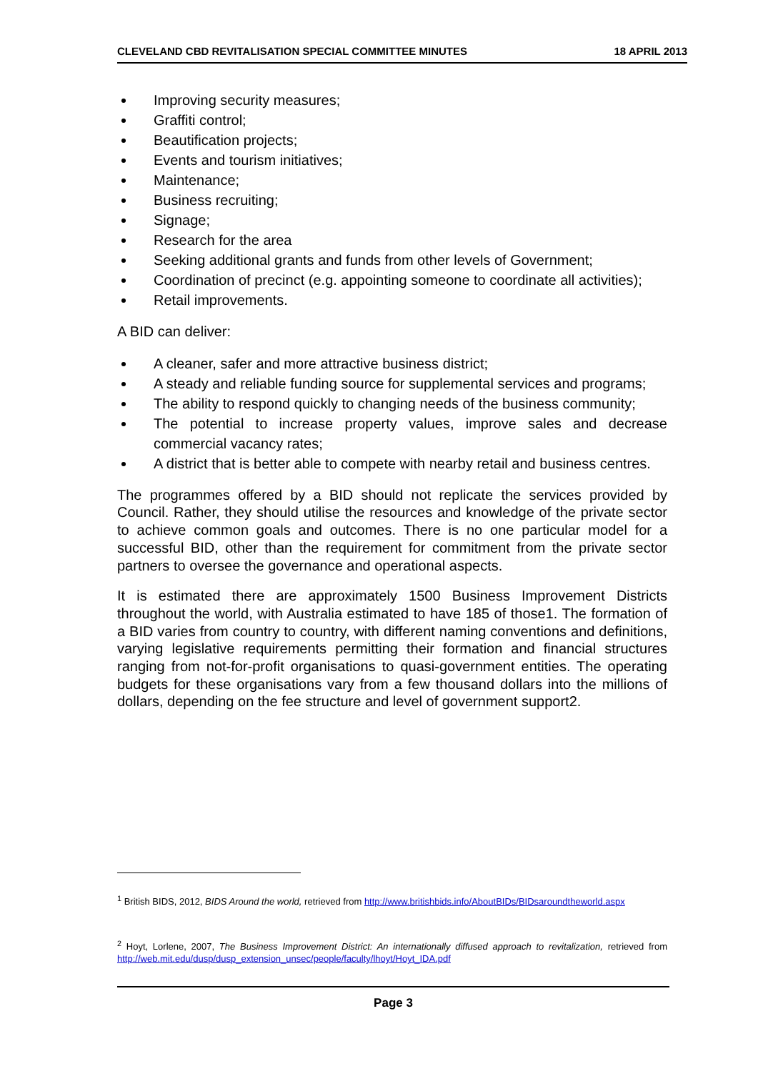CLEVELAND CBD REVITALISATION SPECIAL COMMITTEE MINUTES 18 APRIL 2013
Improving security measures;
Graffiti control;
Beautification projects;
Events and tourism initiatives;
Maintenance;
Business recruiting;
Signage;
Research for the area
Seeking additional grants and funds from other levels of Government;
Coordination of precinct (e.g. appointing someone to coordinate all activities);
Retail improvements.
A BID can deliver:
A cleaner, safer and more attractive business district;
A steady and reliable funding source for supplemental services and programs;
The ability to respond quickly to changing needs of the business community;
The potential to increase property values, improve sales and decrease commercial vacancy rates;
A district that is better able to compete with nearby retail and business centres.
The programmes offered by a BID should not replicate the services provided by Council. Rather, they should utilise the resources and knowledge of the private sector to achieve common goals and outcomes. There is no one particular model for a successful BID, other than the requirement for commitment from the private sector partners to oversee the governance and operational aspects.
It is estimated there are approximately 1500 Business Improvement Districts throughout the world, with Australia estimated to have 185 of those1. The formation of a BID varies from country to country, with different naming conventions and definitions, varying legislative requirements permitting their formation and financial structures ranging from not-for-profit organisations to quasi-government entities. The operating budgets for these organisations vary from a few thousand dollars into the millions of dollars, depending on the fee structure and level of government support2.
<sup>1</sup> British BIDS, 2012, BIDS Around the world, retrieved from http://www.britishbids.info/AboutBIDs/BIDsaroundtheworld.aspx
<sup>2</sup> Hoyt, Lorlene, 2007, The Business Improvement District: An internationally diffused approach to revitalization, retrieved from http://web.mit.edu/dusp/dusp_extension_unsec/people/faculty/lhoyt/Hoyt_IDA.pdf
Page 3